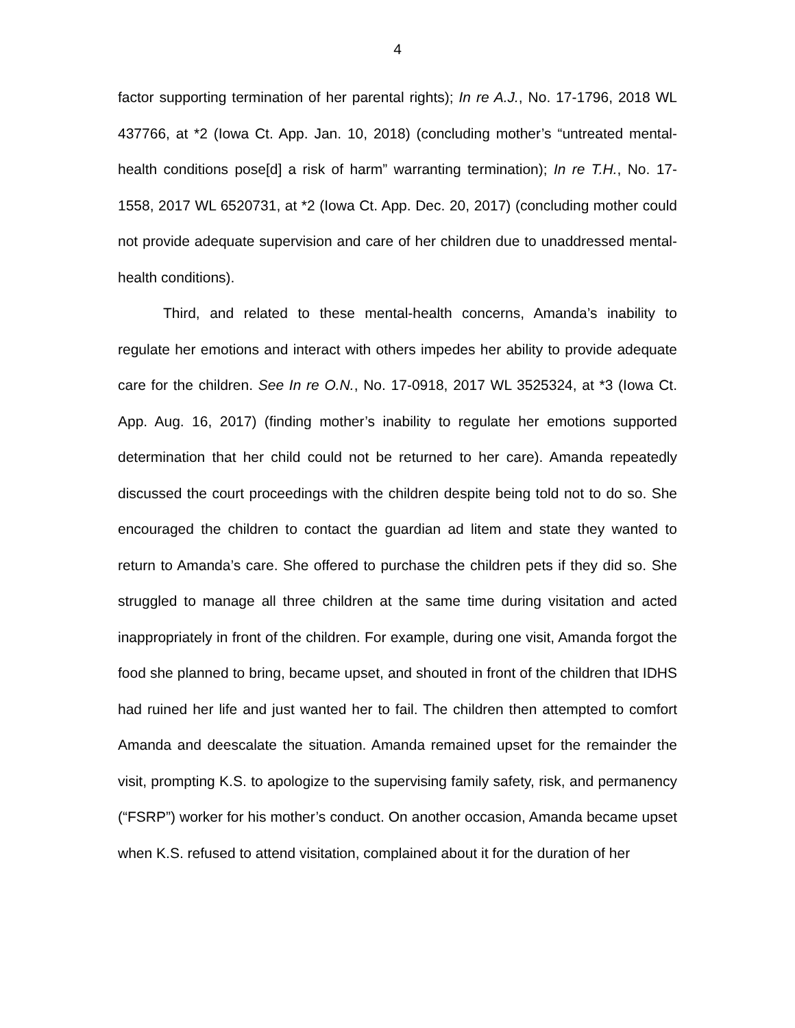4
factor supporting termination of her parental rights); In re A.J., No. 17-1796, 2018 WL 437766, at *2 (Iowa Ct. App. Jan. 10, 2018) (concluding mother’s “untreated mental-health conditions pose[d] a risk of harm” warranting termination); In re T.H., No. 17-1558, 2017 WL 6520731, at *2 (Iowa Ct. App. Dec. 20, 2017) (concluding mother could not provide adequate supervision and care of her children due to unaddressed mental-health conditions).
Third, and related to these mental-health concerns, Amanda’s inability to regulate her emotions and interact with others impedes her ability to provide adequate care for the children. See In re O.N., No. 17-0918, 2017 WL 3525324, at *3 (Iowa Ct. App. Aug. 16, 2017) (finding mother’s inability to regulate her emotions supported determination that her child could not be returned to her care). Amanda repeatedly discussed the court proceedings with the children despite being told not to do so. She encouraged the children to contact the guardian ad litem and state they wanted to return to Amanda’s care. She offered to purchase the children pets if they did so. She struggled to manage all three children at the same time during visitation and acted inappropriately in front of the children. For example, during one visit, Amanda forgot the food she planned to bring, became upset, and shouted in front of the children that IDHS had ruined her life and just wanted her to fail. The children then attempted to comfort Amanda and deescalate the situation. Amanda remained upset for the remainder the visit, prompting K.S. to apologize to the supervising family safety, risk, and permanency (“FSRP”) worker for his mother’s conduct. On another occasion, Amanda became upset when K.S. refused to attend visitation, complained about it for the duration of her